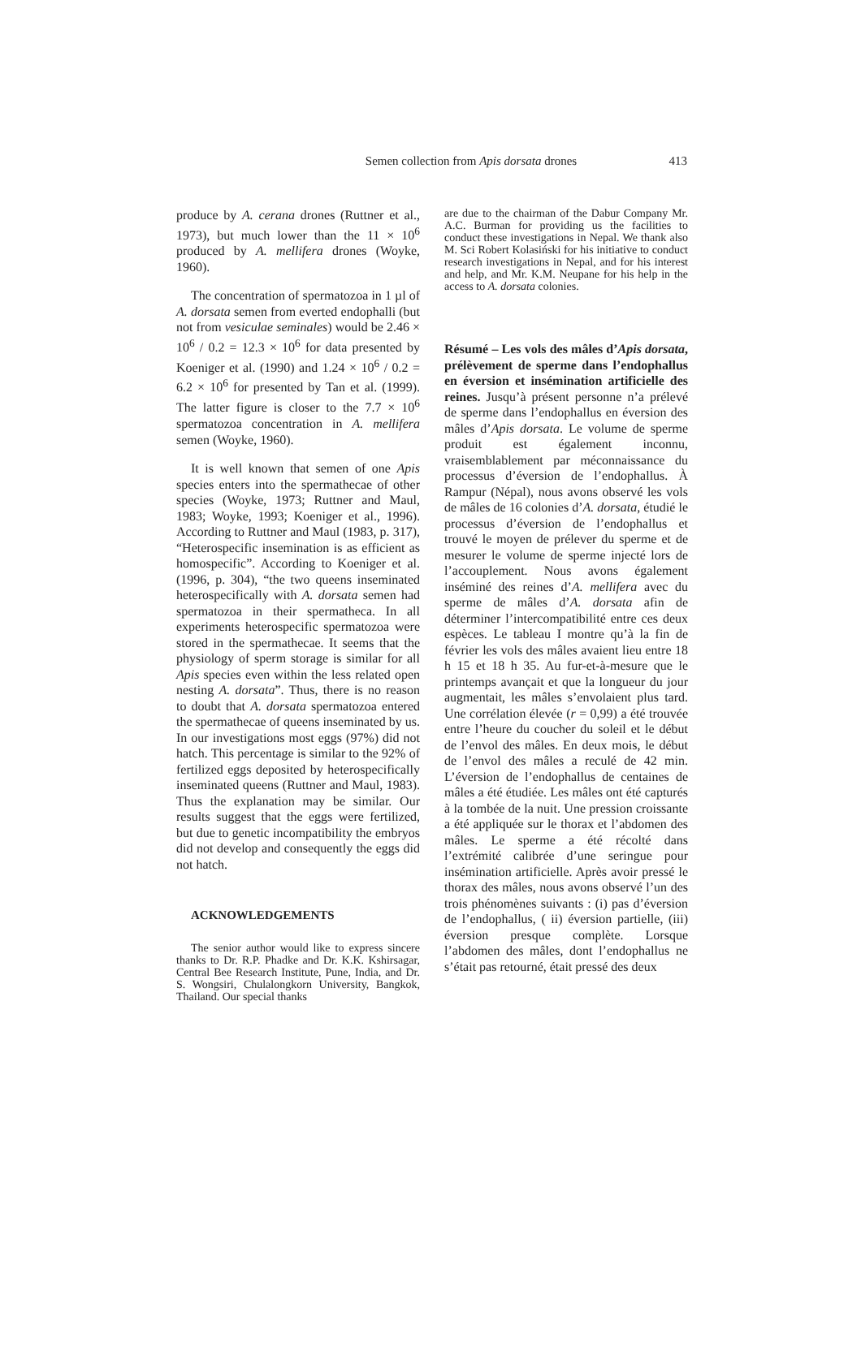Semen collection from Apis dorsata drones
413
produce by A. cerana drones (Ruttner et al., 1973), but much lower than the 11 × 10<sup>6</sup> produced by A. mellifera drones (Woyke, 1960).
The concentration of spermatozoa in 1 µl of A. dorsata semen from everted endophalli (but not from vesiculae seminales) would be 2.46 × 10<sup>6</sup> / 0.2 = 12.3 × 10<sup>6</sup> for data presented by Koeniger et al. (1990) and 1.24 × 10<sup>6</sup> / 0.2 = 6.2 × 10<sup>6</sup> for presented by Tan et al. (1999). The latter figure is closer to the 7.7 × 10<sup>6</sup> spermatozoa concentration in A. mellifera semen (Woyke, 1960).
It is well known that semen of one Apis species enters into the spermathecae of other species (Woyke, 1973; Ruttner and Maul, 1983; Woyke, 1993; Koeniger et al., 1996). According to Ruttner and Maul (1983, p. 317), “Heterospecific insemination is as efficient as homospecific”. According to Koeniger et al. (1996, p. 304), “the two queens inseminated heterospecifically with A. dorsata semen had spermatozoa in their spermatheca. In all experiments heterospecific spermatozoa were stored in the spermathecae. It seems that the physiology of sperm storage is similar for all Apis species even within the less related open nesting A. dorsata”. Thus, there is no reason to doubt that A. dorsata spermatozoa entered the spermathecae of queens inseminated by us. In our investigations most eggs (97%) did not hatch. This percentage is similar to the 92% of fertilized eggs deposited by heterospecifically inseminated queens (Ruttner and Maul, 1983). Thus the explanation may be similar. Our results suggest that the eggs were fertilized, but due to genetic incompatibility the embryos did not develop and consequently the eggs did not hatch.
ACKNOWLEDGEMENTS
The senior author would like to express sincere thanks to Dr. R.P. Phadke and Dr. K.K. Kshirsagar, Central Bee Research Institute, Pune, India, and Dr. S. Wongsiri, Chulalongkorn University, Bangkok, Thailand. Our special thanks
are due to the chairman of the Dabur Company Mr. A.C. Burman for providing us the facilities to conduct these investigations in Nepal. We thank also M. Sci Robert Kolasiński for his initiative to conduct research investigations in Nepal, and for his interest and help, and Mr. K.M. Neupane for his help in the access to A. dorsata colonies.
Résumé – Les vols des mâles d’Apis dorsata, prélèvement de sperme dans l’endophallus en éversion et insémination artificielle des reines. Jusqu’à présent personne n’a prélevé de sperme dans l’endophallus en éversion des mâles d’Apis dorsata. Le volume de sperme produit est également inconnu, vraisemblablement par méconnaissance du processus d’éversion de l’endophallus. À Rampur (Népal), nous avons observé les vols de mâles de 16 colonies d’A. dorsata, étudié le processus d’éversion de l’endophallus et trouvé le moyen de prélever du sperme et de mesurer le volume de sperme injecté lors de l’accouplement. Nous avons également inséminé des reines d’A. mellifera avec du sperme de mâles d’A. dorsata afin de déterminer l’intercompatibilité entre ces deux espèces. Le tableau I montre qu’à la fin de février les vols des mâles avaient lieu entre 18 h 15 et 18 h 35. Au fur-et-à-mesure que le printemps avançait et que la longueur du jour augmentait, les mâles s’envolaient plus tard. Une corrélation élevée (r = 0,99) a été trouvée entre l’heure du coucher du soleil et le début de l’envol des mâles. En deux mois, le début de l’envol des mâles a reculé de 42 min. L’éversion de l’endophallus de centaines de mâles a été étudiée. Les mâles ont été capturés à la tombée de la nuit. Une pression croissante a été appliquée sur le thorax et l’abdomen des mâles. Le sperme a été récolté dans l’extrémité calibrée d’une seringue pour insémination artificielle. Après avoir pressé le thorax des mâles, nous avons observé l’un des trois phénomènes suivants : (i) pas d’éversion de l’endophallus, ( ii) éversion partielle, (iii) éversion presque complète. Lorsque l’abdomen des mâles, dont l’endophallus ne s’était pas retourné, était pressé des deux